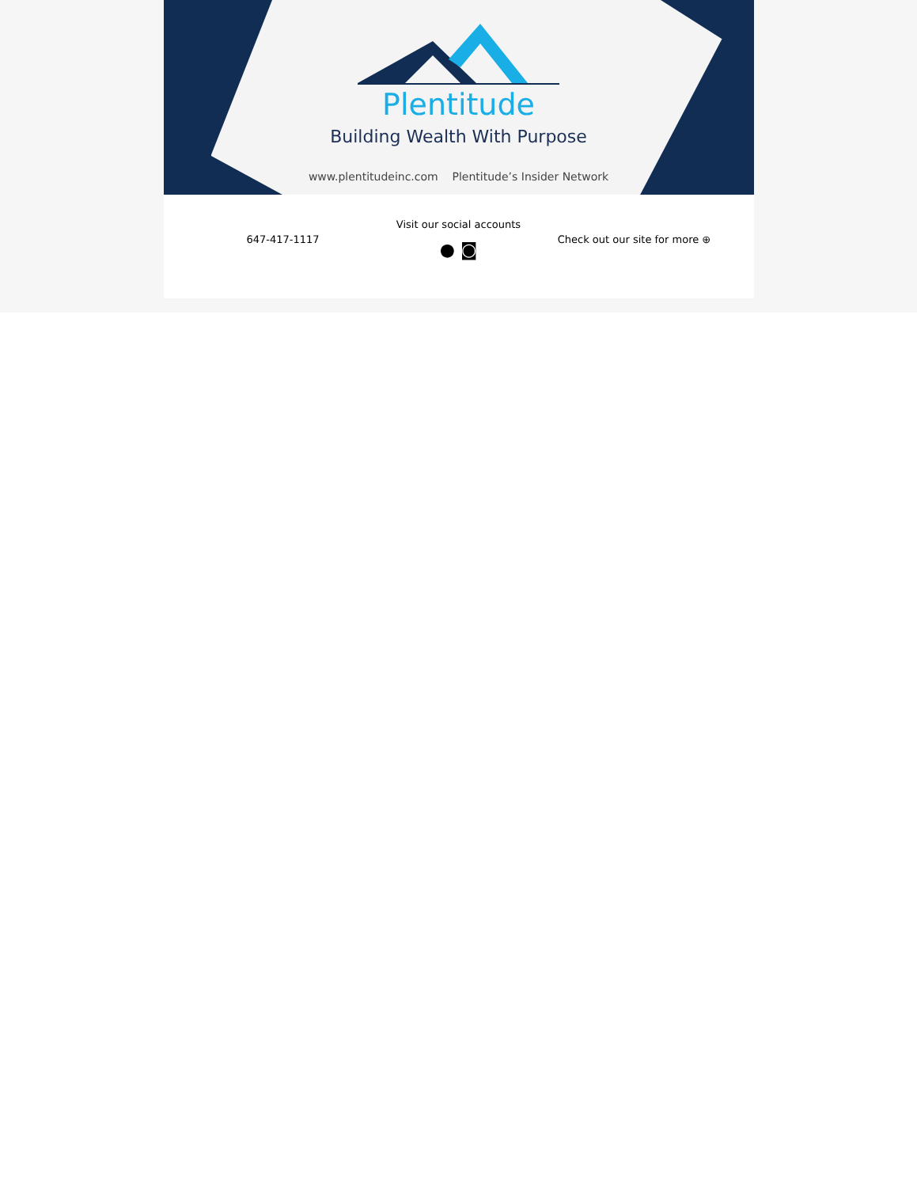Plentitude
Building Wealth With Purpose
www.plentitudeinc.com Plentitude’s Insider Network
647-417-1117
Visit our social accounts
● ◙
Check out our site for more ⊕